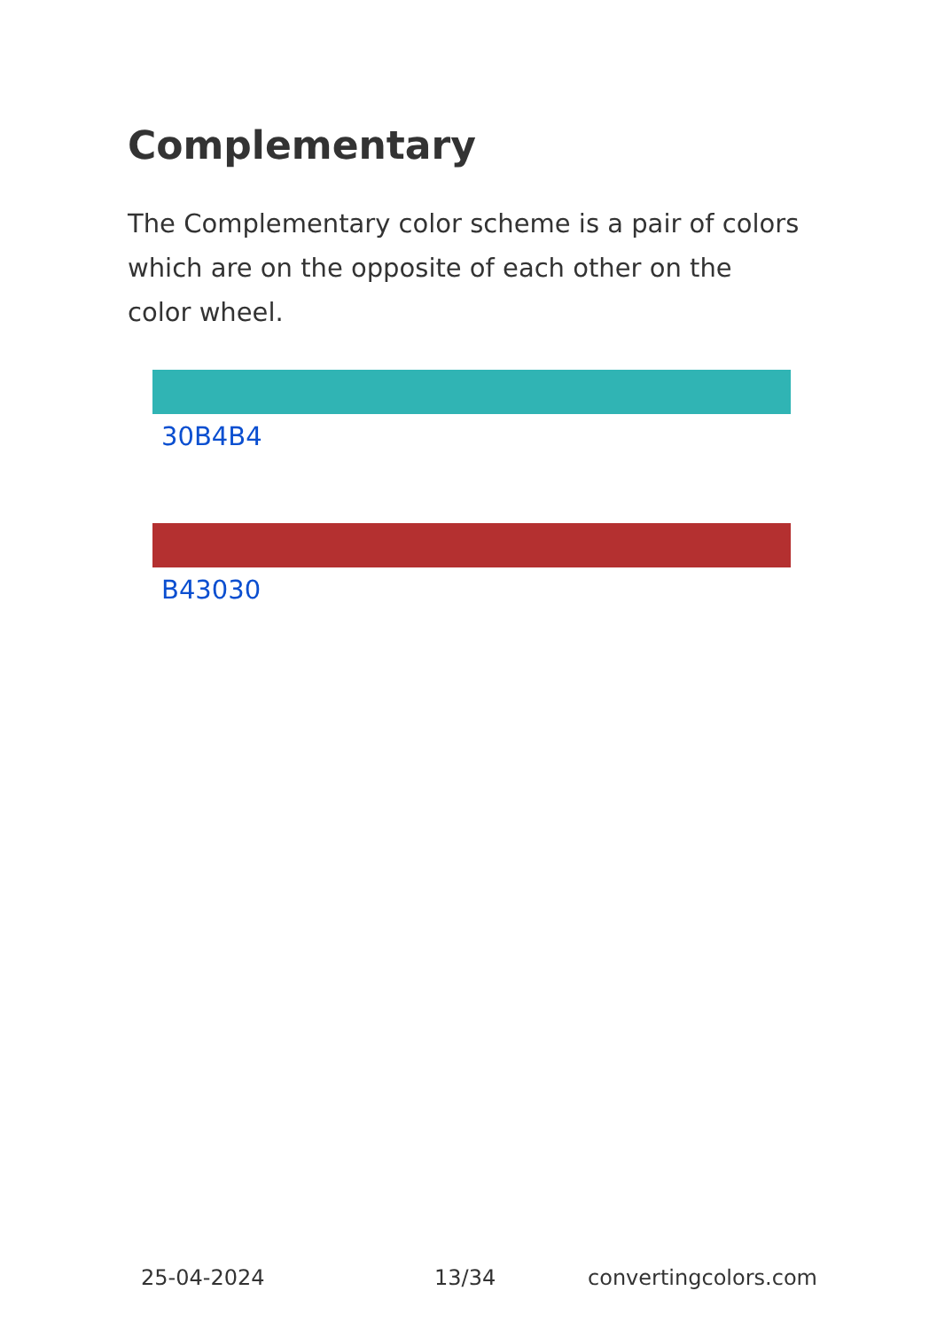Complementary
The Complementary color scheme is a pair of colors which are on the opposite of each other on the color wheel.
30B4B4
B43030
25-04-2024 13/34 convertingcolors.com